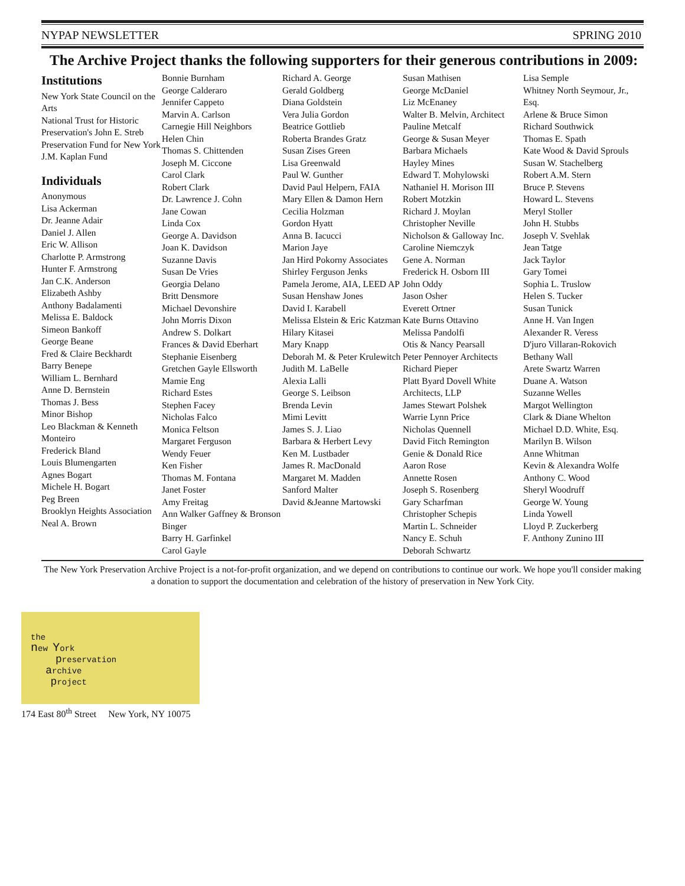NYPAP NEWSLETTER SPRING 2010
The Archive Project thanks the following supporters for their generous contributions in 2009:
Institutions
New York State Council on the Arts
National Trust for Historic Preservation's John E. Streb Preservation Fund for New York
J.M. Kaplan Fund
Individuals
Anonymous
Lisa Ackerman
Dr. Jeanne Adair
Daniel J. Allen
Eric W. Allison
Charlotte P. Armstrong
Hunter F. Armstrong
Jan C.K. Anderson
Elizabeth Ashby
Anthony Badalamenti
Melissa E. Baldock
Simeon Bankoff
George Beane
Fred & Claire Beckhardt
Barry Benepe
William L. Bernhard
Anne D. Bernstein
Thomas J. Bess
Minor Bishop
Leo Blackman & Kenneth Monteiro
Frederick Bland
Louis Blumengarten
Agnes Bogart
Michele H. Bogart
Peg Breen
Brooklyn Heights Association
Neal A. Brown
Bonnie Burnham
George Calderaro
Jennifer Cappeto
Marvin A. Carlson
Carnegie Hill Neighbors
Helen Chin
Thomas S. Chittenden
Joseph M. Ciccone
Carol Clark
Robert Clark
Dr. Lawrence J. Cohn
Jane Cowan
Linda Cox
George A. Davidson
Joan K. Davidson
Suzanne Davis
Susan De Vries
Georgia Delano
Britt Densmore
Michael Devonshire
John Morris Dixon
Andrew S. Dolkart
Frances & David Eberhart
Stephanie Eisenberg
Gretchen Gayle Ellsworth
Mamie Eng
Richard Estes
Stephen Facey
Nicholas Falco
Monica Feltson
Margaret Ferguson
Wendy Feuer
Ken Fisher
Thomas M. Fontana
Janet Foster
Amy Freitag
Ann Walker Gaffney & Bronson Binger
Barry H. Garfinkel
Carol Gayle
Richard A. George
Gerald Goldberg
Diana Goldstein
Vera Julia Gordon
Beatrice Gottlieb
Roberta Brandes Gratz
Susan Zises Green
Lisa Greenwald
Paul W. Gunther
David Paul Helpern, FAIA
Mary Ellen & Damon Hern
Cecilia Holzman
Gordon Hyatt
Anna B. Iacucci
Marion Jaye
Jan Hird Pokorny Associates
Shirley Ferguson Jenks
Pamela Jerome, AIA, LEED AP
Susan Henshaw Jones
David I. Karabell
Melissa Elstein & Eric Katzman
Hilary Kitasei
Mary Knapp
Deborah M. & Peter Krulewitch
Judith M. LaBelle
Alexia Lalli
George S. Leibson
Brenda Levin
Mimi Levitt
James S. J. Liao
Barbara & Herbert Levy
Ken M. Lustbader
James R. MacDonald
Margaret M. Madden
Sanford Malter
David &Jeanne Martowski
Susan Mathisen
George McDaniel
Liz McEnaney
Walter B. Melvin, Architect
Pauline Metcalf
George & Susan Meyer
Barbara Michaels
Hayley Mines
Edward T. Mohylowski
Nathaniel H. Morison III
Robert Motzkin
Richard J. Moylan
Christopher Neville
Nicholson & Galloway Inc.
Caroline Niemczyk
Gene A. Norman
Frederick H. Osborn III
John Oddy
Jason Osher
Everett Ortner
Kate Burns Ottavino
Melissa Pandolfi
Otis & Nancy Pearsall
Peter Pennoyer Architects
Richard Pieper
Platt Byard Dovell White Architects, LLP
James Stewart Polshek
Warrie Lynn Price
Nicholas Quennell
David Fitch Remington
Genie & Donald Rice
Aaron Rose
Annette Rosen
Joseph S. Rosenberg
Gary Scharfman
Christopher Schepis
Martin L. Schneider
Nancy E. Schuh
Deborah Schwartz
Lisa Semple
Whitney North Seymour, Jr., Esq.
Arlene & Bruce Simon
Richard Southwick
Thomas E. Spath
Kate Wood & David Sprouls
Susan W. Stachelberg
Robert A.M. Stern
Bruce P. Stevens
Howard L. Stevens
Meryl Stoller
John H. Stubbs
Joseph V. Svehlak
Jean Tatge
Jack Taylor
Gary Tomei
Sophia L. Truslow
Helen S. Tucker
Susan Tunick
Anne H. Van Ingen
Alexander R. Veress
D'juro Villaran-Rokovich
Bethany Wall
Arete Swartz Warren
Duane A. Watson
Suzanne Welles
Margot Wellington
Clark & Diane Whelton
Michael D.D. White, Esq.
Marilyn B. Wilson
Anne Whitman
Kevin & Alexandra Wolfe
Anthony C. Wood
Sheryl Woodruff
George W. Young
Linda Yowell
Lloyd P. Zuckerberg
F. Anthony Zunino III
The New York Preservation Archive Project is a not-for-profit organization, and we depend on contributions to continue our work. We hope you'll consider making a donation to support the documentation and celebration of the history of preservation in New York City.
the
new York
preservation
archive
project
174 East 80<sup>th</sup> Street New York, NY 10075